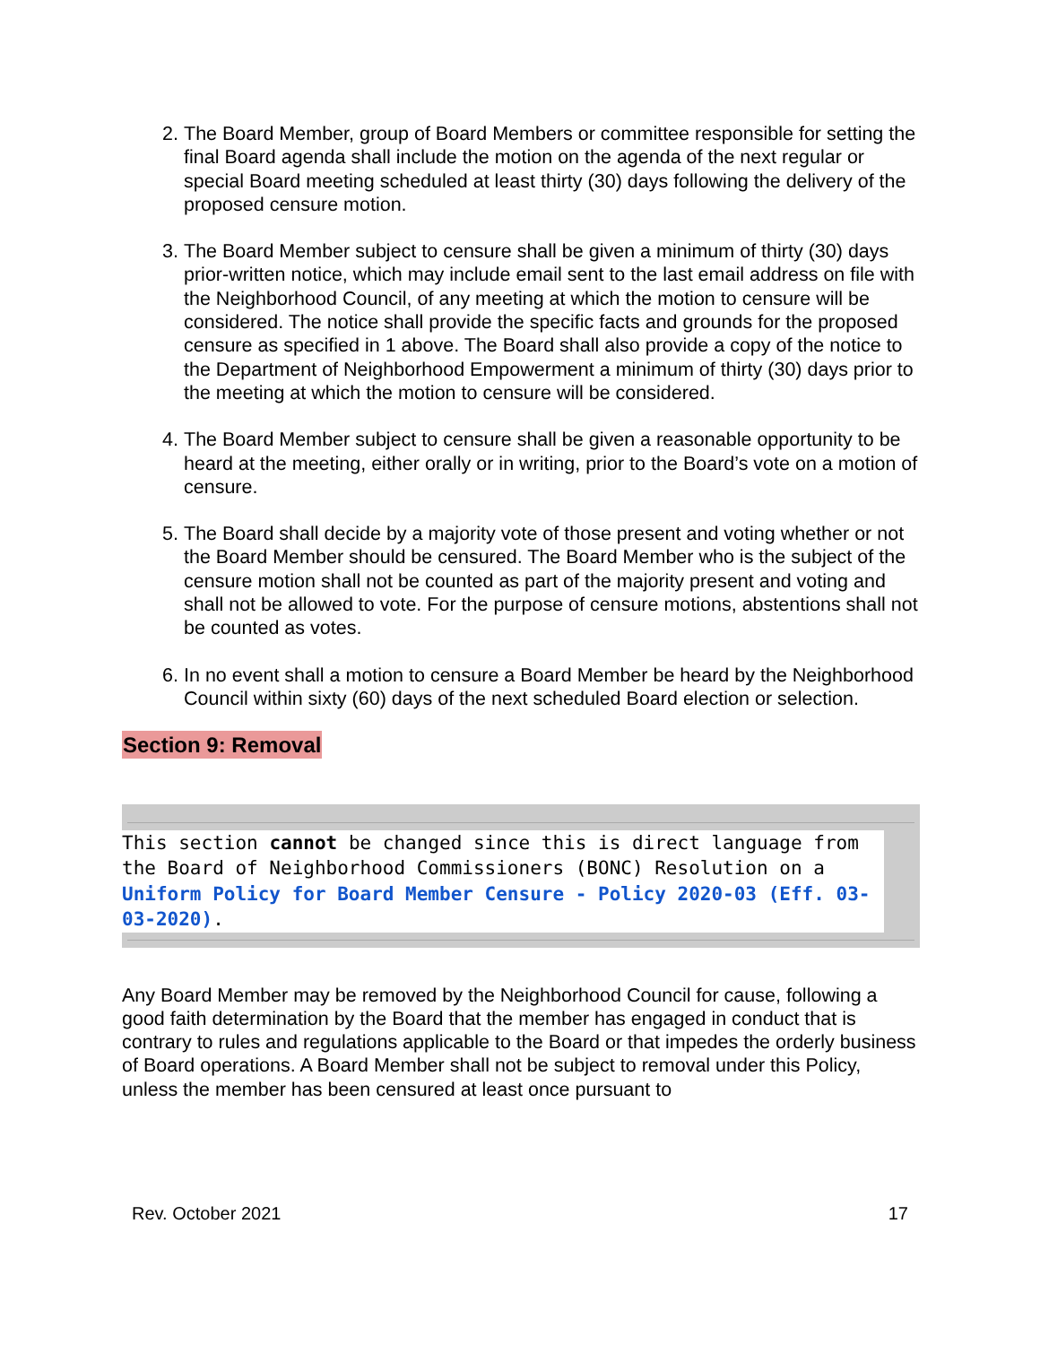2. The Board Member, group of Board Members or committee responsible for setting the final Board agenda shall include the motion on the agenda of the next regular or special Board meeting scheduled at least thirty (30) days following the delivery of the proposed censure motion.
3. The Board Member subject to censure shall be given a minimum of thirty (30) days prior-written notice, which may include email sent to the last email address on file with the Neighborhood Council, of any meeting at which the motion to censure will be considered. The notice shall provide the specific facts and grounds for the proposed censure as specified in 1 above. The Board shall also provide a copy of the notice to the Department of Neighborhood Empowerment a minimum of thirty (30) days prior to the meeting at which the motion to censure will be considered.
4. The Board Member subject to censure shall be given a reasonable opportunity to be heard at the meeting, either orally or in writing, prior to the Board’s vote on a motion of censure.
5. The Board shall decide by a majority vote of those present and voting whether or not the Board Member should be censured. The Board Member who is the subject of the censure motion shall not be counted as part of the majority present and voting and shall not be allowed to vote. For the purpose of censure motions, abstentions shall not be counted as votes.
6. In no event shall a motion to censure a Board Member be heard by the Neighborhood Council within sixty (60) days of the next scheduled Board election or selection.
Section 9: Removal
This section cannot be changed since this is direct language from the Board of Neighborhood Commissioners (BONC) Resolution on a Uniform Policy for Board Member Censure - Policy 2020-03 (Eff. 03-03-2020).
Any Board Member may be removed by the Neighborhood Council for cause, following a good faith determination by the Board that the member has engaged in conduct that is contrary to rules and regulations applicable to the Board or that impedes the orderly business of Board operations. A Board Member shall not be subject to removal under this Policy, unless the member has been censured at least once pursuant to
Rev. October 2021 17